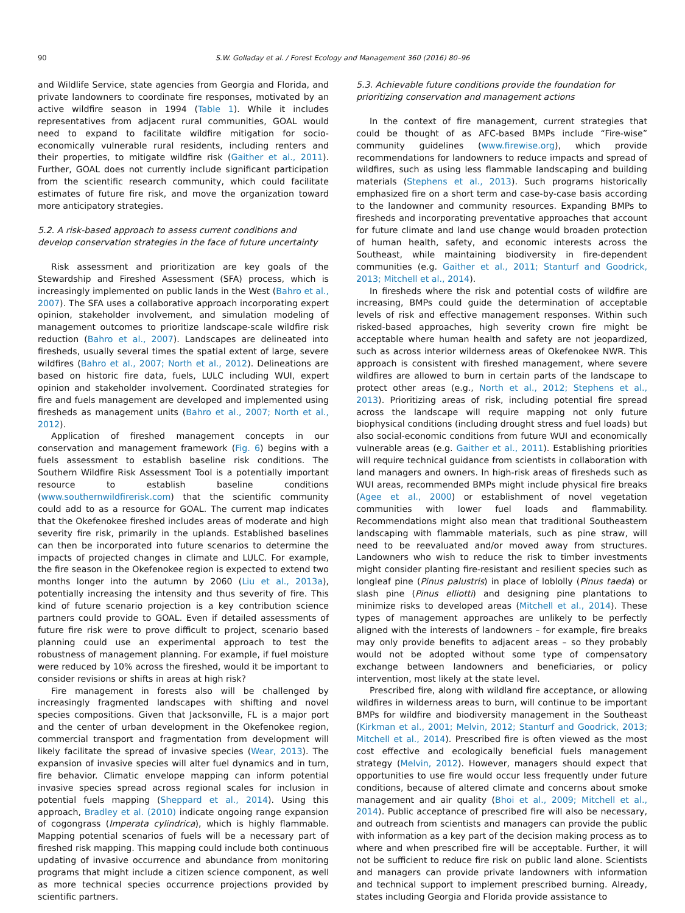90 S.W. Golladay et al. / Forest Ecology and Management 360 (2016) 80–96
and Wildlife Service, state agencies from Georgia and Florida, and private landowners to coordinate fire responses, motivated by an active wildfire season in 1994 (Table 1). While it includes representatives from adjacent rural communities, GOAL would need to expand to facilitate wildfire mitigation for socio-economically vulnerable rural residents, including renters and their properties, to mitigate wildfire risk (Gaither et al., 2011). Further, GOAL does not currently include significant participation from the scientific research community, which could facilitate estimates of future fire risk, and move the organization toward more anticipatory strategies.
5.2. A risk-based approach to assess current conditions and develop conservation strategies in the face of future uncertainty
Risk assessment and prioritization are key goals of the Stewardship and Fireshed Assessment (SFA) process, which is increasingly implemented on public lands in the West (Bahro et al., 2007). The SFA uses a collaborative approach incorporating expert opinion, stakeholder involvement, and simulation modeling of management outcomes to prioritize landscape-scale wildfire risk reduction (Bahro et al., 2007). Landscapes are delineated into firesheds, usually several times the spatial extent of large, severe wildfires (Bahro et al., 2007; North et al., 2012). Delineations are based on historic fire data, fuels, LULC including WUI, expert opinion and stakeholder involvement. Coordinated strategies for fire and fuels management are developed and implemented using firesheds as management units (Bahro et al., 2007; North et al., 2012).
Application of fireshed management concepts in our conservation and management framework (Fig. 6) begins with a fuels assessment to establish baseline risk conditions. The Southern Wildfire Risk Assessment Tool is a potentially important resource to establish baseline conditions (www.southernwildfirerisk.com) that the scientific community could add to as a resource for GOAL. The current map indicates that the Okefenokee fireshed includes areas of moderate and high severity fire risk, primarily in the uplands. Established baselines can then be incorporated into future scenarios to determine the impacts of projected changes in climate and LULC. For example, the fire season in the Okefenokee region is expected to extend two months longer into the autumn by 2060 (Liu et al., 2013a), potentially increasing the intensity and thus severity of fire. This kind of future scenario projection is a key contribution science partners could provide to GOAL. Even if detailed assessments of future fire risk were to prove difficult to project, scenario based planning could use an experimental approach to test the robustness of management planning. For example, if fuel moisture were reduced by 10% across the fireshed, would it be important to consider revisions or shifts in areas at high risk?
Fire management in forests also will be challenged by increasingly fragmented landscapes with shifting and novel species compositions. Given that Jacksonville, FL is a major port and the center of urban development in the Okefenokee region, commercial transport and fragmentation from development will likely facilitate the spread of invasive species (Wear, 2013). The expansion of invasive species will alter fuel dynamics and in turn, fire behavior. Climatic envelope mapping can inform potential invasive species spread across regional scales for inclusion in potential fuels mapping (Sheppard et al., 2014). Using this approach, Bradley et al. (2010) indicate ongoing range expansion of cogongrass (Imperata cylindrica), which is highly flammable. Mapping potential scenarios of fuels will be a necessary part of fireshed risk mapping. This mapping could include both continuous updating of invasive occurrence and abundance from monitoring programs that might include a citizen science component, as well as more technical species occurrence projections provided by scientific partners.
5.3. Achievable future conditions provide the foundation for prioritizing conservation and management actions
In the context of fire management, current strategies that could be thought of as AFC-based BMPs include “Fire-wise” community guidelines (www.firewise.org), which provide recommendations for landowners to reduce impacts and spread of wildfires, such as using less flammable landscaping and building materials (Stephens et al., 2013). Such programs historically emphasized fire on a short term and case-by-case basis according to the landowner and community resources. Expanding BMPs to firesheds and incorporating preventative approaches that account for future climate and land use change would broaden protection of human health, safety, and economic interests across the Southeast, while maintaining biodiversity in fire-dependent communities (e.g. Gaither et al., 2011; Stanturf and Goodrick, 2013; Mitchell et al., 2014).
In firesheds where the risk and potential costs of wildfire are increasing, BMPs could guide the determination of acceptable levels of risk and effective management responses. Within such risked-based approaches, high severity crown fire might be acceptable where human health and safety are not jeopardized, such as across interior wilderness areas of Okefenokee NWR. This approach is consistent with fireshed management, where severe wildfires are allowed to burn in certain parts of the landscape to protect other areas (e.g., North et al., 2012; Stephens et al., 2013). Prioritizing areas of risk, including potential fire spread across the landscape will require mapping not only future biophysical conditions (including drought stress and fuel loads) but also social-economic conditions from future WUI and economically vulnerable areas (e.g. Gaither et al., 2011). Establishing priorities will require technical guidance from scientists in collaboration with land managers and owners. In high-risk areas of firesheds such as WUI areas, recommended BMPs might include physical fire breaks (Agee et al., 2000) or establishment of novel vegetation communities with lower fuel loads and flammability. Recommendations might also mean that traditional Southeastern landscaping with flammable materials, such as pine straw, will need to be reevaluated and/or moved away from structures. Landowners who wish to reduce the risk to timber investments might consider planting fire-resistant and resilient species such as longleaf pine (Pinus palustris) in place of loblolly (Pinus taeda) or slash pine (Pinus elliotti) and designing pine plantations to minimize risks to developed areas (Mitchell et al., 2014). These types of management approaches are unlikely to be perfectly aligned with the interests of landowners – for example, fire breaks may only provide benefits to adjacent areas – so they probably would not be adopted without some type of compensatory exchange between landowners and beneficiaries, or policy intervention, most likely at the state level.
Prescribed fire, along with wildland fire acceptance, or allowing wildfires in wilderness areas to burn, will continue to be important BMPs for wildfire and biodiversity management in the Southeast (Kirkman et al., 2001; Melvin, 2012; Stanturf and Goodrick, 2013; Mitchell et al., 2014). Prescribed fire is often viewed as the most cost effective and ecologically beneficial fuels management strategy (Melvin, 2012). However, managers should expect that opportunities to use fire would occur less frequently under future conditions, because of altered climate and concerns about smoke management and air quality (Bhoi et al., 2009; Mitchell et al., 2014). Public acceptance of prescribed fire will also be necessary, and outreach from scientists and managers can provide the public with information as a key part of the decision making process as to where and when prescribed fire will be acceptable. Further, it will not be sufficient to reduce fire risk on public land alone. Scientists and managers can provide private landowners with information and technical support to implement prescribed burning. Already, states including Georgia and Florida provide assistance to